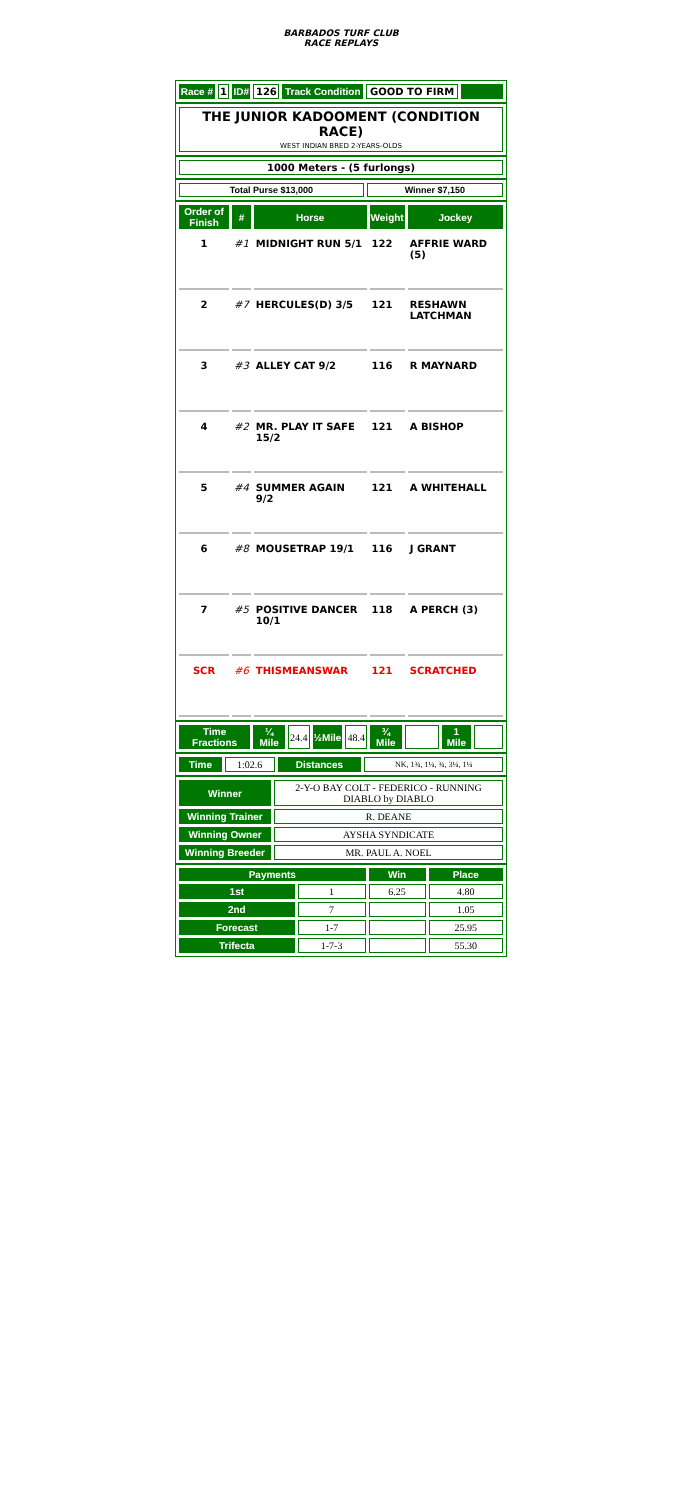BARBADOS TURF CLUB
RACE REPLAYS
| Race # | 1 | ID# | 126 | Track Condition | GOOD TO FIRM | |
| THE JUNIOR KADOOMENT (CONDITION RACE) WEST INDIAN BRED 2-YEARS-OLDS |
| 1000 Meters - (5 furlongs) |
| Total Purse $13,000 | Winner $7,150 |
| Order of Finish | # | Horse | Weight | Jockey |
| --- | --- | --- | --- | --- |
| 1 | #1 | MIDNIGHT RUN 5/1 | 122 | AFFRIE WARD (5) |
| 2 | #7 | HERCULES(D) 3/5 | 121 | RESHAWN LATCHMAN |
| 3 | #3 | ALLEY CAT 9/2 | 116 | R MAYNARD |
| 4 | #2 | MR. PLAY IT SAFE 15/2 | 121 | A BISHOP |
| 5 | #4 | SUMMER AGAIN 9/2 | 121 | A WHITEHALL |
| 6 | #8 | MOUSETRAP 19/1 | 116 | J GRANT |
| 7 | #5 | POSITIVE DANCER 10/1 | 118 | A PERCH (3) |
| SCR | #6 | THISMEANSWAR | 121 | SCRATCHED |
| Time Fractions | ¼ Mile | 24.4 | ½Mile | 48.4 | ¾ Mile | | 1 Mile | |
| Time | 1:02.6 | Distances | NK, 1¾, 1¼, ¾, 3¼, 1¼ |
| Winner | 2-Y-O BAY COLT - FEDERICO - RUNNING DIABLO by DIABLO |
| Winning Trainer | R. DEANE |
| Winning Owner | AYSHA SYNDICATE |
| Winning Breeder | MR. PAUL A. NOEL |
| Payments | | Win | Place |
| --- | --- | --- | --- |
| 1st | 1 | 6.25 | 4.80 |
| 2nd | 7 | | 1.05 |
| Forecast | 1-7 | | 25.95 |
| Trifecta | 1-7-3 | | 55.30 |